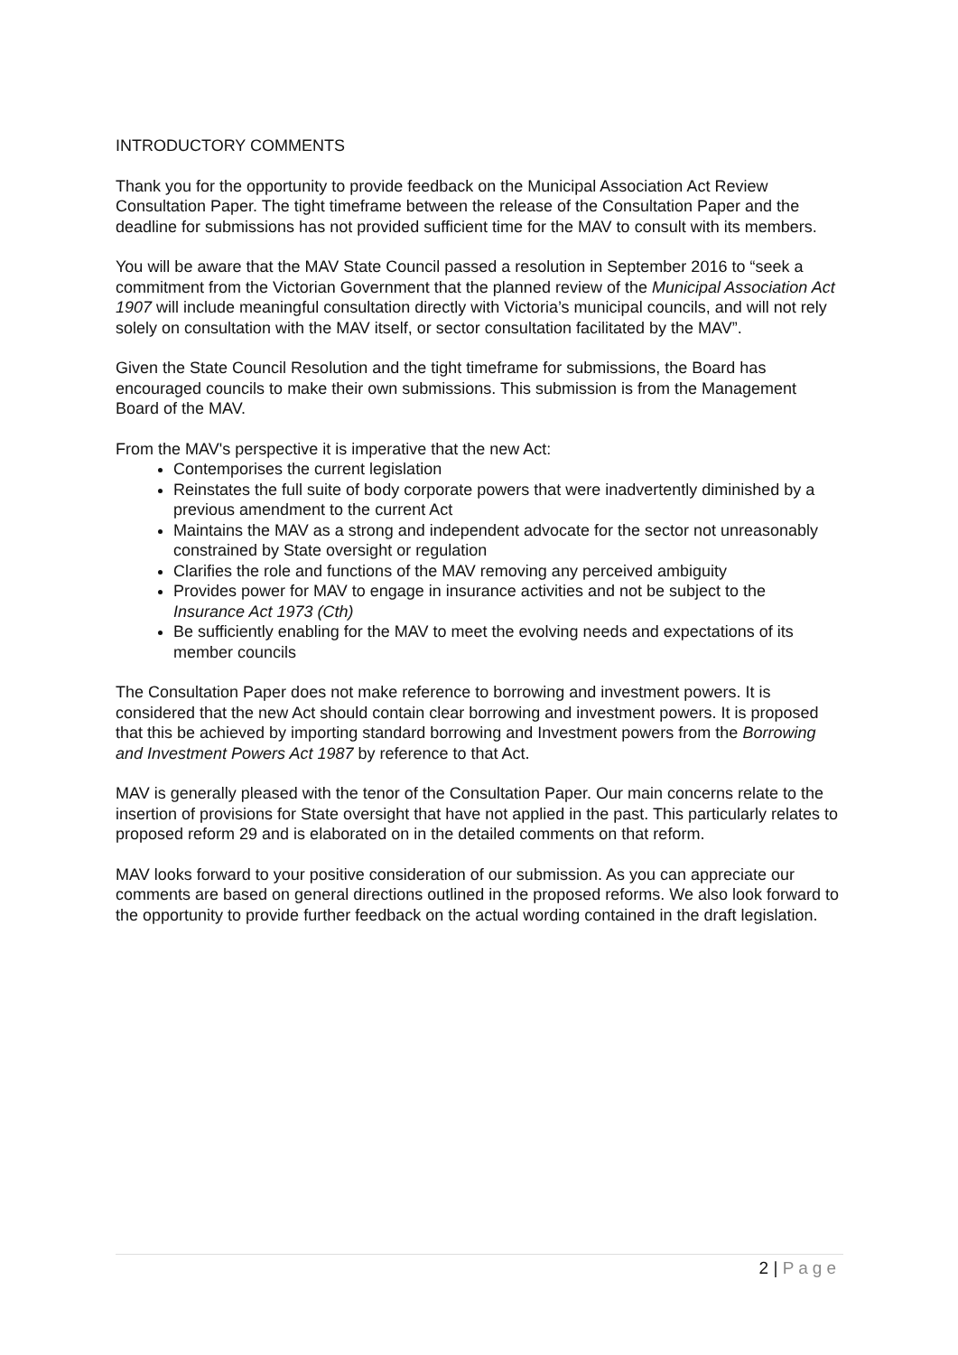INTRODUCTORY COMMENTS
Thank you for the opportunity to provide feedback on the Municipal Association Act Review Consultation Paper. The tight timeframe between the release of the Consultation Paper and the deadline for submissions has not provided sufficient time for the MAV to consult with its members.
You will be aware that the MAV State Council passed a resolution in September 2016 to “seek a commitment from the Victorian Government that the planned review of the Municipal Association Act 1907 will include meaningful consultation directly with Victoria’s municipal councils, and will not rely solely on consultation with the MAV itself, or sector consultation facilitated by the MAV”.
Given the State Council Resolution and the tight timeframe for submissions, the Board has encouraged councils to make their own submissions. This submission is from the Management Board of the MAV.
From the MAV's perspective it is imperative that the new Act:
Contemporises the current legislation
Reinstates the full suite of body corporate powers that were inadvertently diminished by a previous amendment to the current Act
Maintains the MAV as a strong and independent advocate for the sector not unreasonably constrained by State oversight or regulation
Clarifies the role and functions of the MAV removing any perceived ambiguity
Provides power for MAV to engage in insurance activities and not be subject to the Insurance Act 1973 (Cth)
Be sufficiently enabling for the MAV to meet the evolving needs and expectations of its member councils
The Consultation Paper does not make reference to borrowing and investment powers. It is considered that the new Act should contain clear borrowing and investment powers. It is proposed that this be achieved by importing standard borrowing and Investment powers from the Borrowing and Investment Powers Act 1987 by reference to that Act.
MAV is generally pleased with the tenor of the Consultation Paper. Our main concerns relate to the insertion of provisions for State oversight that have not applied in the past. This particularly relates to proposed reform 29 and is elaborated on in the detailed comments on that reform.
MAV looks forward to your positive consideration of our submission. As you can appreciate our comments are based on general directions outlined in the proposed reforms. We also look forward to the opportunity to provide further feedback on the actual wording contained in the draft legislation.
2 | Page